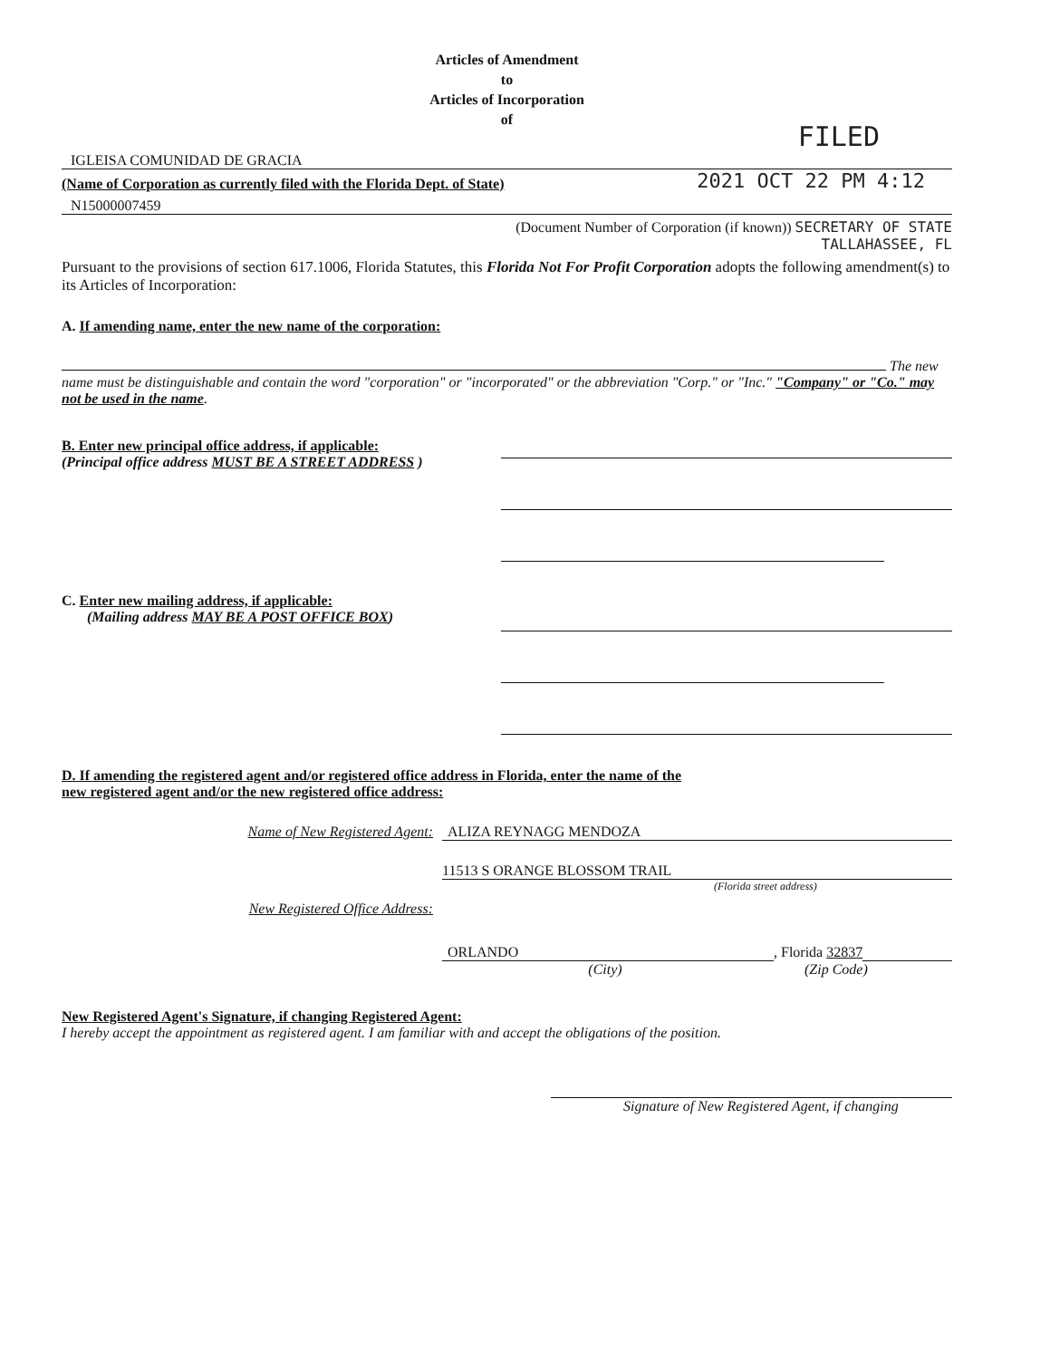Articles of Amendment
to
Articles of Incorporation
of
FILED
IGLEISA COMUNIDAD DE GRACIA
(Name of Corporation as currently filed with the Florida Dept. of State) 2021 OCT 22 PM 4:12
N15000007459
(Document Number of Corporation (if known)) SECRETARY OF STATE
TALLAHASSEE, FL
Pursuant to the provisions of section 617.1006, Florida Statutes, this Florida Not For Profit Corporation adopts the following amendment(s) to its Articles of Incorporation:
A. If amending name, enter the new name of the corporation:
The new name must be distinguishable and contain the word "corporation" or "incorporated" or the abbreviation "Corp." or "Inc." "Company" or "Co." may not be used in the name.
B. Enter new principal office address, if applicable:
(Principal office address MUST BE A STREET ADDRESS )
C. Enter new mailing address, if applicable:
(Mailing address MAY BE A POST OFFICE BOX)
D. If amending the registered agent and/or registered office address in Florida, enter the name of the
new registered agent and/or the new registered office address:
Name of New Registered Agent: ALIZA REYNAGG MENDOZA
11513 S ORANGE BLOSSOM TRAIL
(Florida street address)
New Registered Office Address:
ORLANDO, Florida 32837
(City) (Zip Code)
New Registered Agent's Signature, if changing Registered Agent:
I hereby accept the appointment as registered agent. I am familiar with and accept the obligations of the position.
Signature of New Registered Agent, if changing